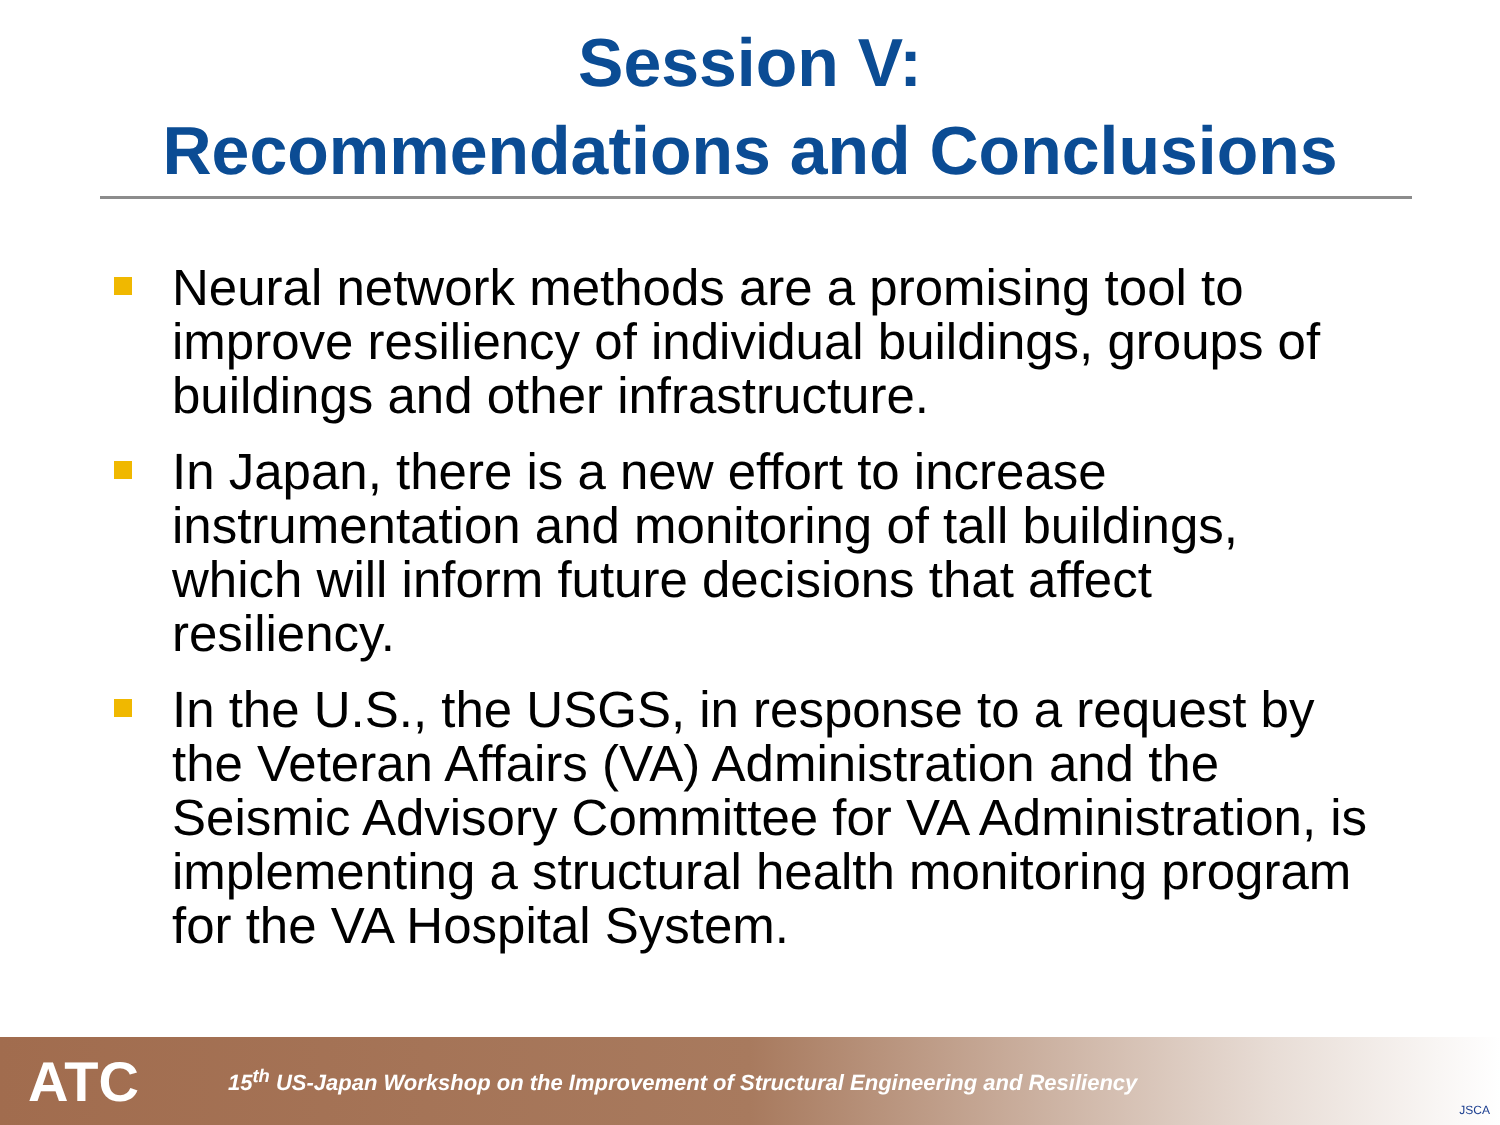Session V:
Recommendations and Conclusions
Neural network methods are a promising tool to improve resiliency of individual buildings, groups of buildings and other infrastructure.
In Japan, there is a new effort to increase instrumentation and monitoring of tall buildings, which will inform future decisions that affect resiliency.
In the U.S., the USGS, in response to a request by the Veteran Affairs (VA) Administration and the Seismic Advisory Committee for VA Administration, is implementing a structural health monitoring program for the VA Hospital System.
ATC
15<sup>th</sup> US-Japan Workshop on the Improvement of Structural Engineering and Resiliency
JSCA